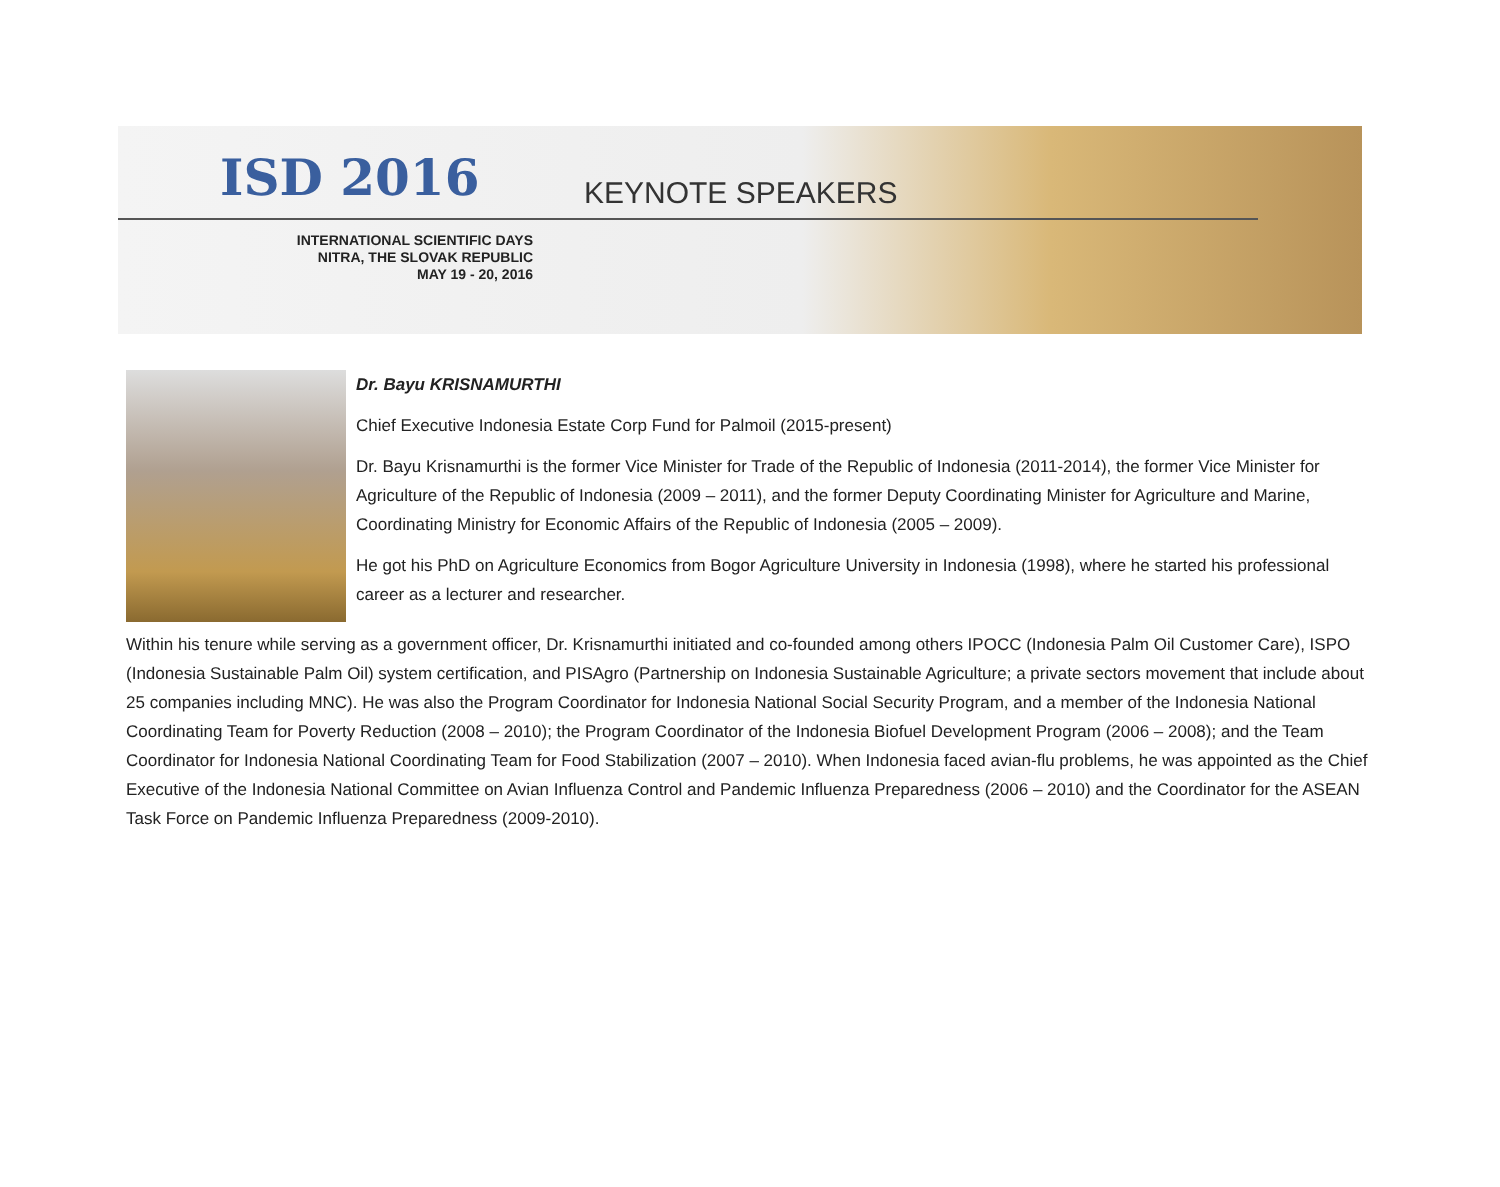ISD 2016 KEYNOTE SPEAKERS
INTERNATIONAL SCIENTIFIC DAYS
NITRA, THE SLOVAK REPUBLIC
MAY 19 - 20, 2016
Dr. Bayu KRISNAMURTHI
Chief Executive Indonesia Estate Corp Fund for Palmoil (2015-present)
Dr. Bayu Krisnamurthi is the former Vice Minister for Trade of the Republic of Indonesia (2011-2014), the former Vice Minister for Agriculture of the Republic of Indonesia (2009 – 2011), and the former Deputy Coordinating Minister for Agriculture and Marine, Coordinating Ministry for Economic Affairs of the Republic of Indonesia (2005 – 2009).
He got his PhD on Agriculture Economics from Bogor Agriculture University in Indonesia (1998), where he started his professional career as a lecturer and researcher.
Within his tenure while serving as a government officer, Dr. Krisnamurthi initiated and co-founded among others IPOCC (Indonesia Palm Oil Customer Care), ISPO (Indonesia Sustainable Palm Oil) system certification, and PISAgro (Partnership on Indonesia Sustainable Agriculture; a private sectors movement that include about 25 companies including MNC). He was also the Program Coordinator for Indonesia National Social Security Program, and a member of the Indonesia National Coordinating Team for Poverty Reduction (2008 – 2010); the Program Coordinator of the Indonesia Biofuel Development Program (2006 – 2008); and the Team Coordinator for Indonesia National Coordinating Team for Food Stabilization (2007 – 2010). When Indonesia faced avian-flu problems, he was appointed as the Chief Executive of the Indonesia National Committee on Avian Influenza Control and Pandemic Influenza Preparedness (2006 – 2010) and the Coordinator for the ASEAN Task Force on Pandemic Influenza Preparedness (2009-2010).